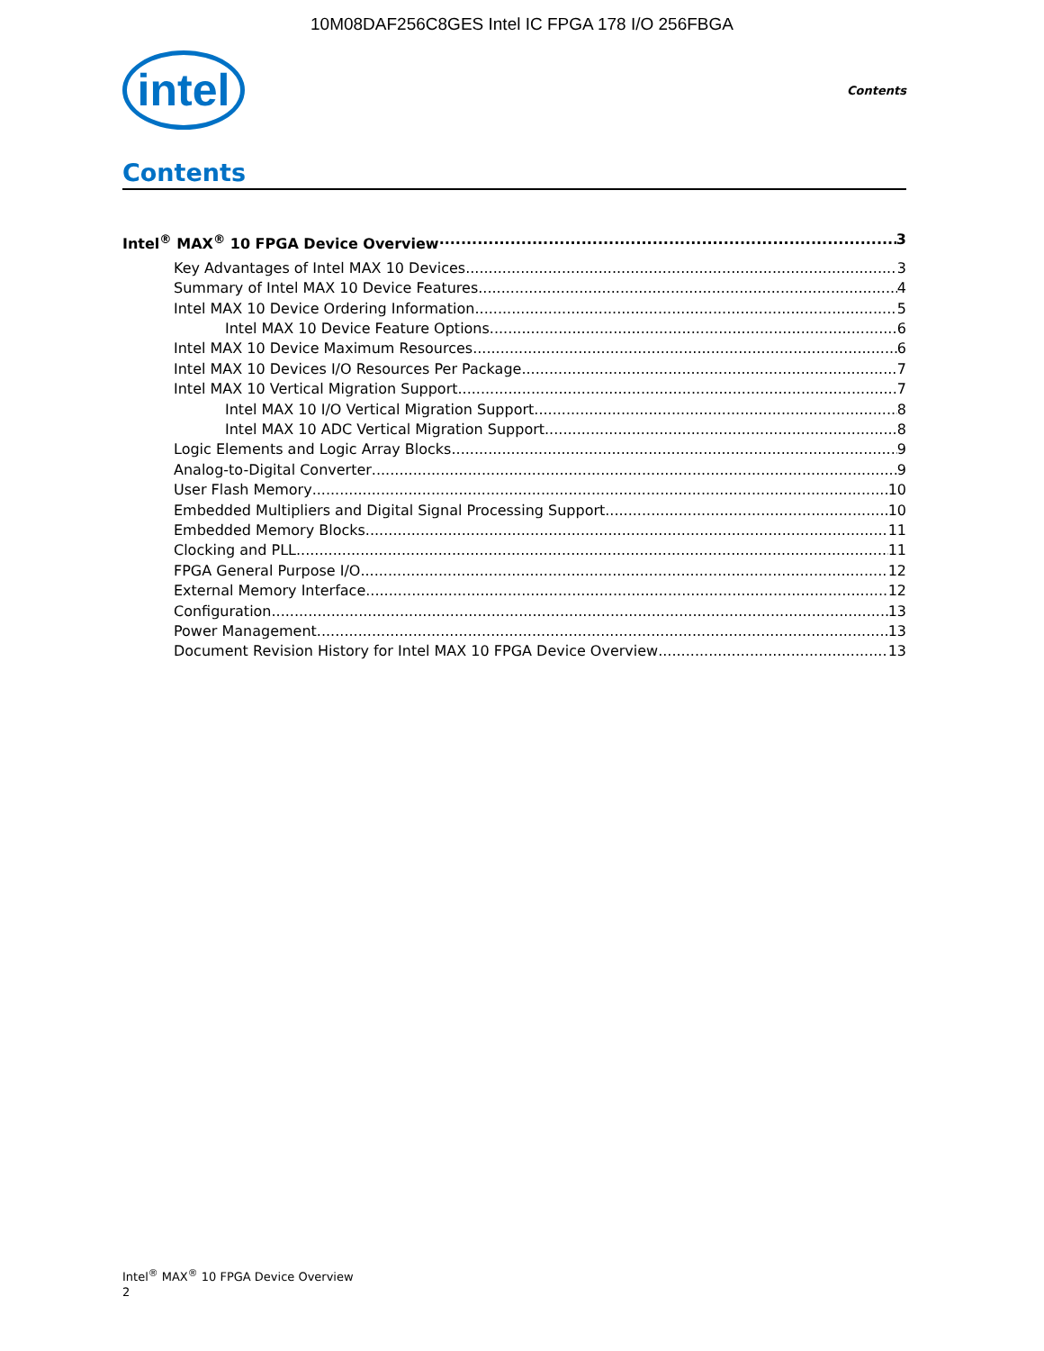10M08DAF256C8GES Intel IC FPGA 178 I/O 256FBGA
intel
Contents
Contents
Intel<sup>®</sup> MAX<sup>®</sup> 10 FPGA Device Overview 3
Key Advantages of Intel MAX 10 Devices 3
Summary of Intel MAX 10 Device Features 4
Intel MAX 10 Device Ordering Information 5
Intel MAX 10 Device Feature Options 6
Intel MAX 10 Device Maximum Resources 6
Intel MAX 10 Devices I/O Resources Per Package 7
Intel MAX 10 Vertical Migration Support 7
Intel MAX 10 I/O Vertical Migration Support 8
Intel MAX 10 ADC Vertical Migration Support 8
Logic Elements and Logic Array Blocks 9
Analog-to-Digital Converter 9
User Flash Memory 10
Embedded Multipliers and Digital Signal Processing Support 10
Embedded Memory Blocks 11
Clocking and PLL 11
FPGA General Purpose I/O 12
External Memory Interface 12
Configuration 13
Power Management 13
Document Revision History for Intel MAX 10 FPGA Device Overview 13
Intel<sup>®</sup> MAX<sup>®</sup> 10 FPGA Device Overview
2